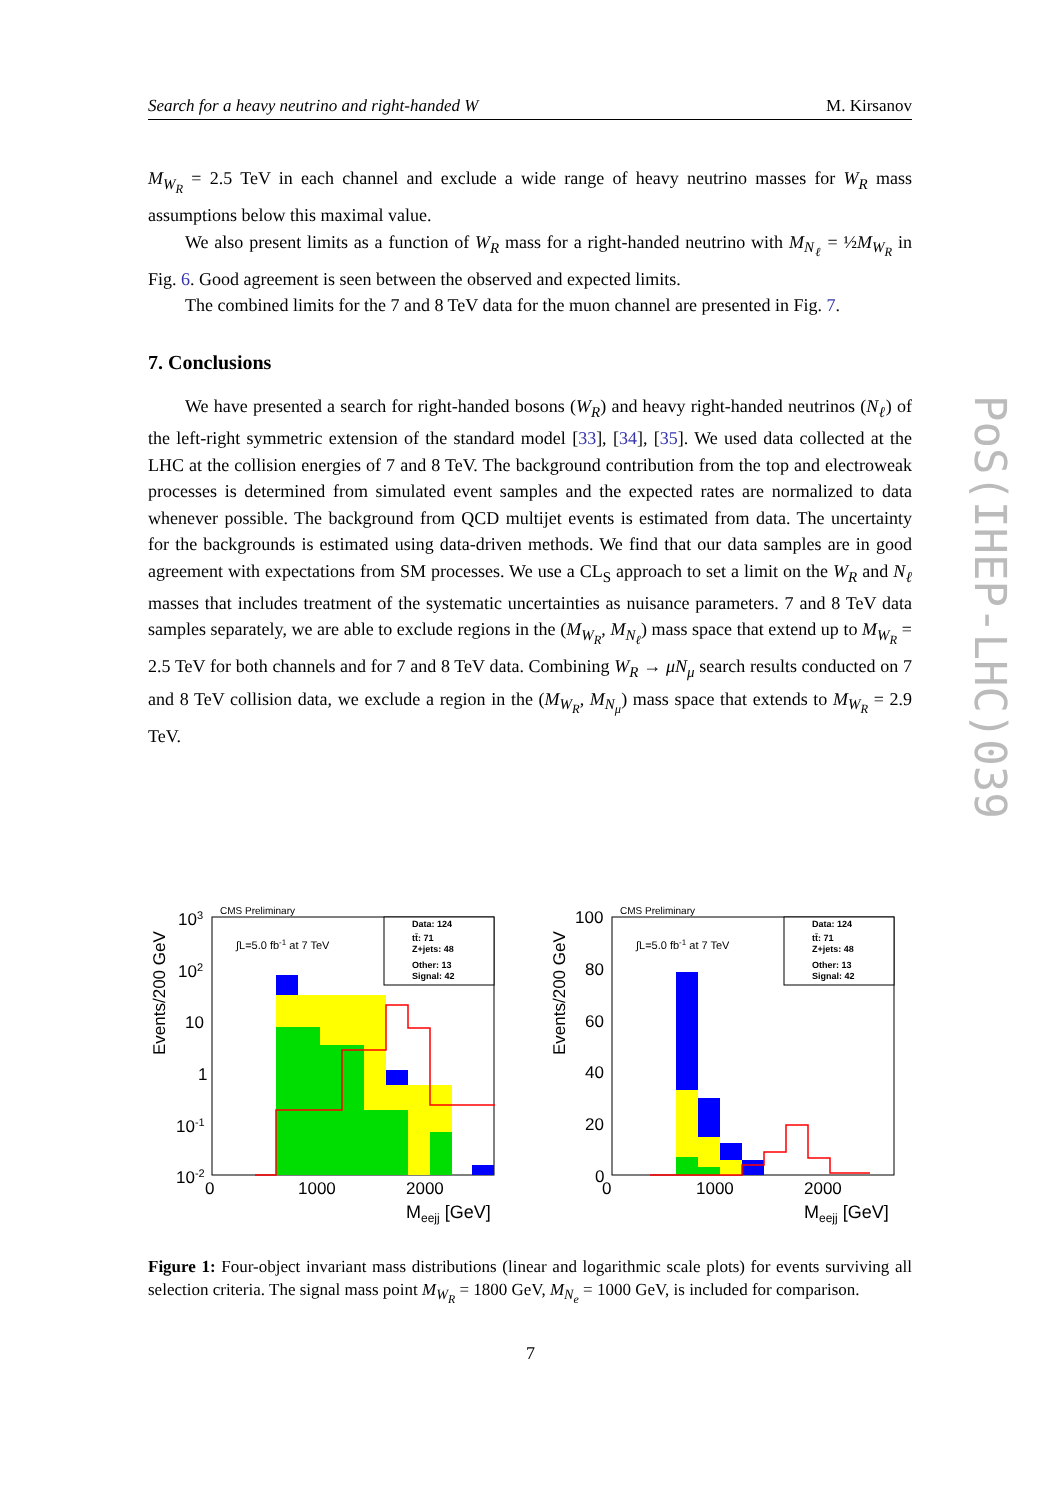Search for a heavy neutrino and right-handed W M. Kirsanov
M<sub>W<sub>R</sub></sub> = 2.5 TeV in each channel and exclude a wide range of heavy neutrino masses for W<sub>R</sub> mass assumptions below this maximal value.
We also present limits as a function of W<sub>R</sub> mass for a right-handed neutrino with M<sub>N<sub>ℓ</sub></sub> = ½M<sub>W<sub>R</sub></sub> in Fig. 6. Good agreement is seen between the observed and expected limits.
The combined limits for the 7 and 8 TeV data for the muon channel are presented in Fig. 7.
7. Conclusions
We have presented a search for right-handed bosons (W<sub>R</sub>) and heavy right-handed neutrinos (N<sub>ℓ</sub>) of the left-right symmetric extension of the standard model [33], [34], [35]. We used data collected at the LHC at the collision energies of 7 and 8 TeV. The background contribution from the top and electroweak processes is determined from simulated event samples and the expected rates are normalized to data whenever possible. The background from QCD multijet events is estimated from data. The uncertainty for the backgrounds is estimated using data-driven methods. We find that our data samples are in good agreement with expectations from SM processes. We use a CL<sub>S</sub> approach to set a limit on the W<sub>R</sub> and N<sub>ℓ</sub> masses that includes treatment of the systematic uncertainties as nuisance parameters. 7 and 8 TeV data samples separately, we are able to exclude regions in the (M<sub>W<sub>R</sub></sub>, M<sub>N<sub>ℓ</sub></sub>) mass space that extend up to M<sub>W<sub>R</sub></sub> = 2.5 TeV for both channels and for 7 and 8 TeV data. Combining W<sub>R</sub> → μN<sub>μ</sub> search results conducted on 7 and 8 TeV collision data, we exclude a region in the (M<sub>W<sub>R</sub></sub>, M<sub>N<sub>μ</sub></sub>) mass space that extends to M<sub>W<sub>R</sub></sub> = 2.9 TeV.
PoS(IHEP-LHC)039
CMS Preliminary
Events/200 GeV
103
102
10
1
10-1
10-2
Data: 124
tt̄: 71
Z+jets: 48
Other: 13
Signal: 42
∫L=5.0 fb-1 at 7 TeV
0
1000
2000
Meejj [GeV]
CMS Preliminary
Events/200 GeV
100
80
60
40
20
0
Data: 124
tt̄: 71
Z+jets: 48
Other: 13
Signal: 42
∫L=5.0 fb-1 at 7 TeV
0
1000
2000
Meejj [GeV]
Figure 1: Four-object invariant mass distributions (linear and logarithmic scale plots) for events surviving all selection criteria. The signal mass point M<sub>W<sub>R</sub></sub> = 1800 GeV, M<sub>N<sub>e</sub></sub> = 1000 GeV, is included for comparison.
7